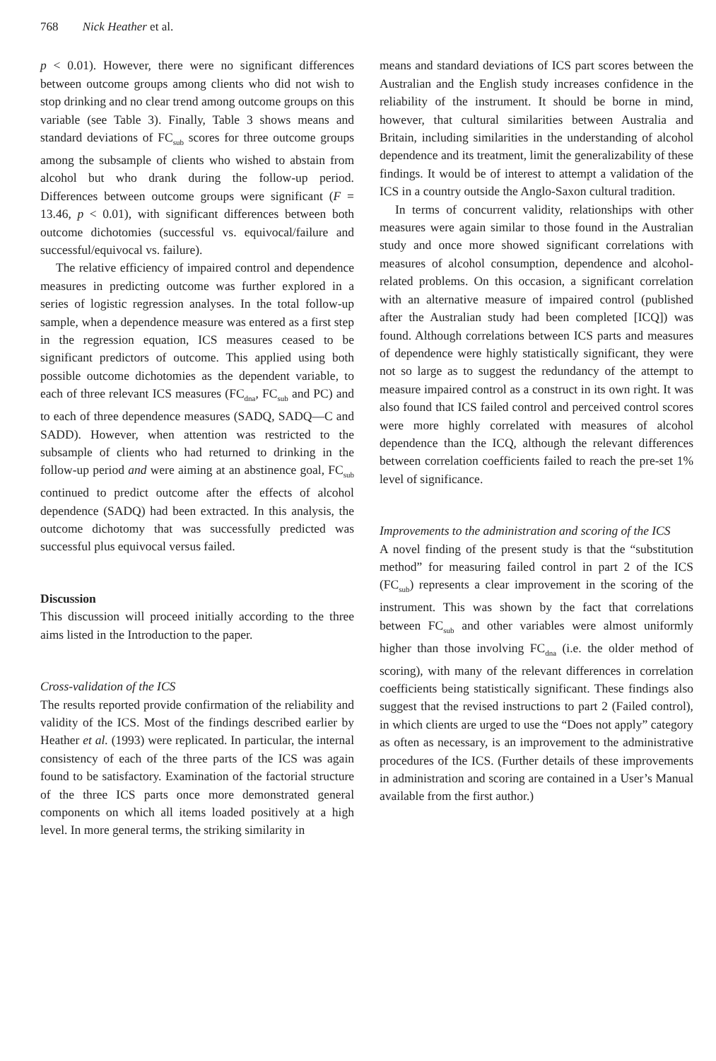768 Nick Heather et al.
p < 0.01). However, there were no significant differences between outcome groups among clients who did not wish to stop drinking and no clear trend among outcome groups on this variable (see Table 3). Finally, Table 3 shows means and standard deviations of FC<sub>sub</sub> scores for three outcome groups among the subsample of clients who wished to abstain from alcohol but who drank during the follow-up period. Differences between outcome groups were significant (F = 13.46, p < 0.01), with significant differences between both outcome dichotomies (successful vs. equivocal/failure and successful/equivocal vs. failure).
The relative efficiency of impaired control and dependence measures in predicting outcome was further explored in a series of logistic regression analyses. In the total follow-up sample, when a dependence measure was entered as a first step in the regression equation, ICS measures ceased to be significant predictors of outcome. This applied using both possible outcome dichotomies as the dependent variable, to each of three relevant ICS measures (FC<sub>dna</sub>, FC<sub>sub</sub> and PC) and to each of three dependence measures (SADQ, SADQ—C and SADD). However, when attention was restricted to the subsample of clients who had returned to drinking in the follow-up period and were aiming at an abstinence goal, FC<sub>sub</sub> continued to predict outcome after the effects of alcohol dependence (SADQ) had been extracted. In this analysis, the outcome dichotomy that was successfully predicted was successful plus equivocal versus failed.
Discussion
This discussion will proceed initially according to the three aims listed in the Introduction to the paper.
Cross-validation of the ICS
The results reported provide confirmation of the reliability and validity of the ICS. Most of the findings described earlier by Heather et al. (1993) were replicated. In particular, the internal consistency of each of the three parts of the ICS was again found to be satisfactory. Examination of the factorial structure of the three ICS parts once more demonstrated general components on which all items loaded positively at a high level. In more general terms, the striking similarity in
means and standard deviations of ICS part scores between the Australian and the English study increases confidence in the reliability of the instrument. It should be borne in mind, however, that cultural similarities between Australia and Britain, including similarities in the understanding of alcohol dependence and its treatment, limit the generalizability of these findings. It would be of interest to attempt a validation of the ICS in a country outside the Anglo-Saxon cultural tradition.
In terms of concurrent validity, relationships with other measures were again similar to those found in the Australian study and once more showed significant correlations with measures of alcohol consumption, dependence and alcohol-related problems. On this occasion, a significant correlation with an alternative measure of impaired control (published after the Australian study had been completed [ICQ]) was found. Although correlations between ICS parts and measures of dependence were highly statistically significant, they were not so large as to suggest the redundancy of the attempt to measure impaired control as a construct in its own right. It was also found that ICS failed control and perceived control scores were more highly correlated with measures of alcohol dependence than the ICQ, although the relevant differences between correlation coefficients failed to reach the pre-set 1% level of significance.
Improvements to the administration and scoring of the ICS
A novel finding of the present study is that the “substitution method” for measuring failed control in part 2 of the ICS (FC<sub>sub</sub>) represents a clear improvement in the scoring of the instrument. This was shown by the fact that correlations between FC<sub>sub</sub> and other variables were almost uniformly higher than those involving FC<sub>dna</sub> (i.e. the older method of scoring), with many of the relevant differences in correlation coefficients being statistically significant. These findings also suggest that the revised instructions to part 2 (Failed control), in which clients are urged to use the “Does not apply” category as often as necessary, is an improvement to the administrative procedures of the ICS. (Further details of these improvements in administration and scoring are contained in a User’s Manual available from the first author.)